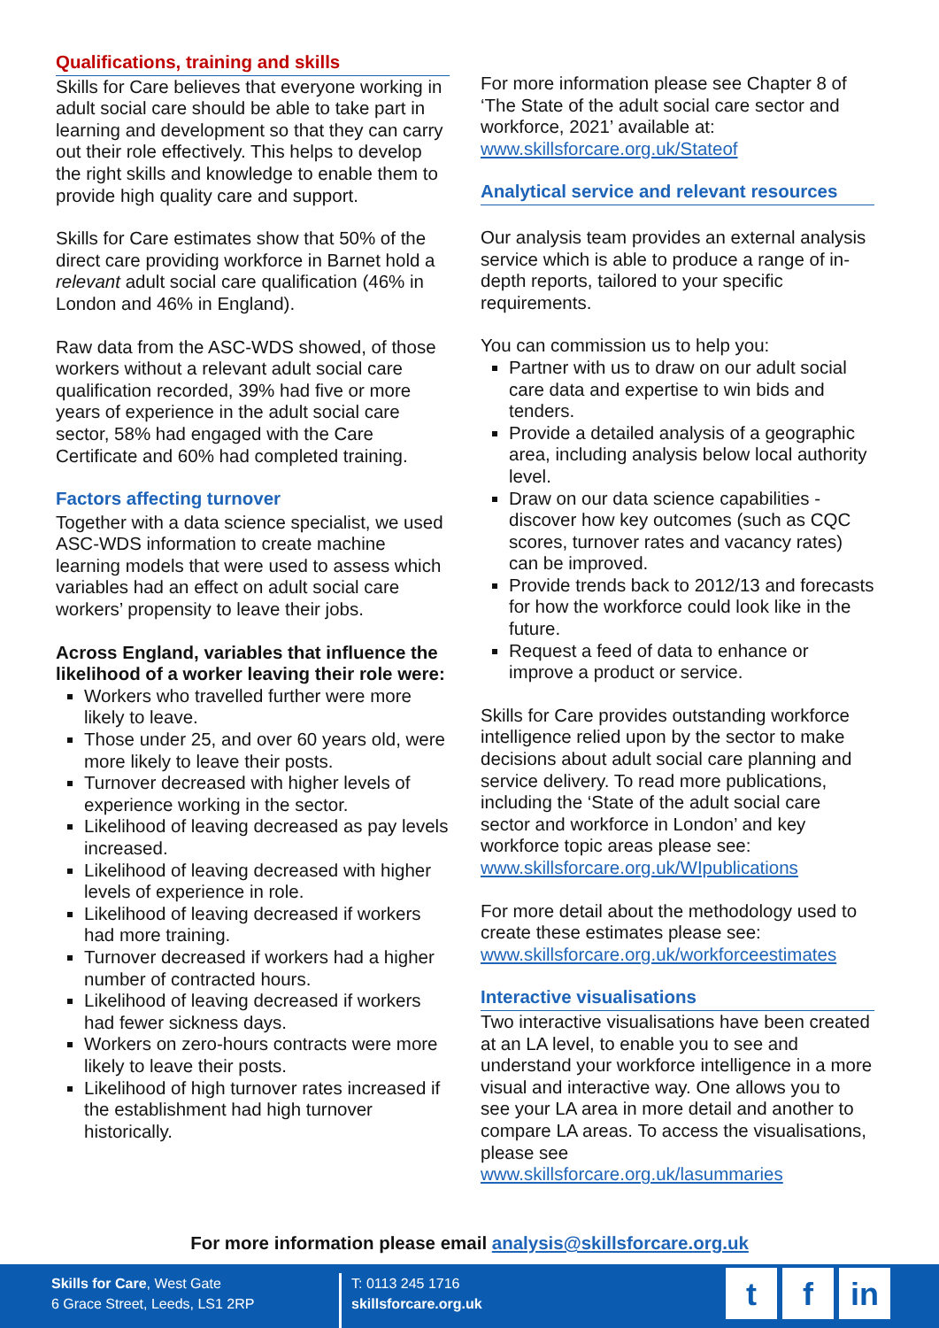Qualifications, training and skills
Skills for Care believes that everyone working in adult social care should be able to take part in learning and development so that they can carry out their role effectively. This helps to develop the right skills and knowledge to enable them to provide high quality care and support.
Skills for Care estimates show that 50% of the direct care providing workforce in Barnet hold a relevant adult social care qualification (46% in London and 46% in England).
Raw data from the ASC-WDS showed, of those workers without a relevant adult social care qualification recorded, 39% had five or more years of experience in the adult social care sector, 58% had engaged with the Care Certificate and 60% had completed training.
Factors affecting turnover
Together with a data science specialist, we used ASC-WDS information to create machine learning models that were used to assess which variables had an effect on adult social care workers’ propensity to leave their jobs.
Across England, variables that influence the likelihood of a worker leaving their role were:
Workers who travelled further were more likely to leave.
Those under 25, and over 60 years old, were more likely to leave their posts.
Turnover decreased with higher levels of experience working in the sector.
Likelihood of leaving decreased as pay levels increased.
Likelihood of leaving decreased with higher levels of experience in role.
Likelihood of leaving decreased if workers had more training.
Turnover decreased if workers had a higher number of contracted hours.
Likelihood of leaving decreased if workers had fewer sickness days.
Workers on zero-hours contracts were more likely to leave their posts.
Likelihood of high turnover rates increased if the establishment had high turnover historically.
For more information please see Chapter 8 of ‘The State of the adult social care sector and workforce, 2021’ available at: www.skillsforcare.org.uk/Stateof
Analytical service and relevant resources
Our analysis team provides an external analysis service which is able to produce a range of in-depth reports, tailored to your specific requirements.
You can commission us to help you:
Partner with us to draw on our adult social care data and expertise to win bids and tenders.
Provide a detailed analysis of a geographic area, including analysis below local authority level.
Draw on our data science capabilities - discover how key outcomes (such as CQC scores, turnover rates and vacancy rates) can be improved.
Provide trends back to 2012/13 and forecasts for how the workforce could look like in the future.
Request a feed of data to enhance or improve a product or service.
Skills for Care provides outstanding workforce intelligence relied upon by the sector to make decisions about adult social care planning and service delivery. To read more publications, including the ‘State of the adult social care sector and workforce in London’ and key workforce topic areas please see: www.skillsforcare.org.uk/WIpublications
For more detail about the methodology used to create these estimates please see: www.skillsforcare.org.uk/workforceestimates
Interactive visualisations
Two interactive visualisations have been created at an LA level, to enable you to see and understand your workforce intelligence in a more visual and interactive way. One allows you to see your LA area in more detail and another to compare LA areas. To access the visualisations, please see www.skillsforcare.org.uk/lasummaries
For more information please email analysis@skillsforcare.org.uk
Skills for Care, West Gate
6 Grace Street, Leeds, LS1 2RP
T: 0113 245 1716
skillsforcare.org.uk
tf in